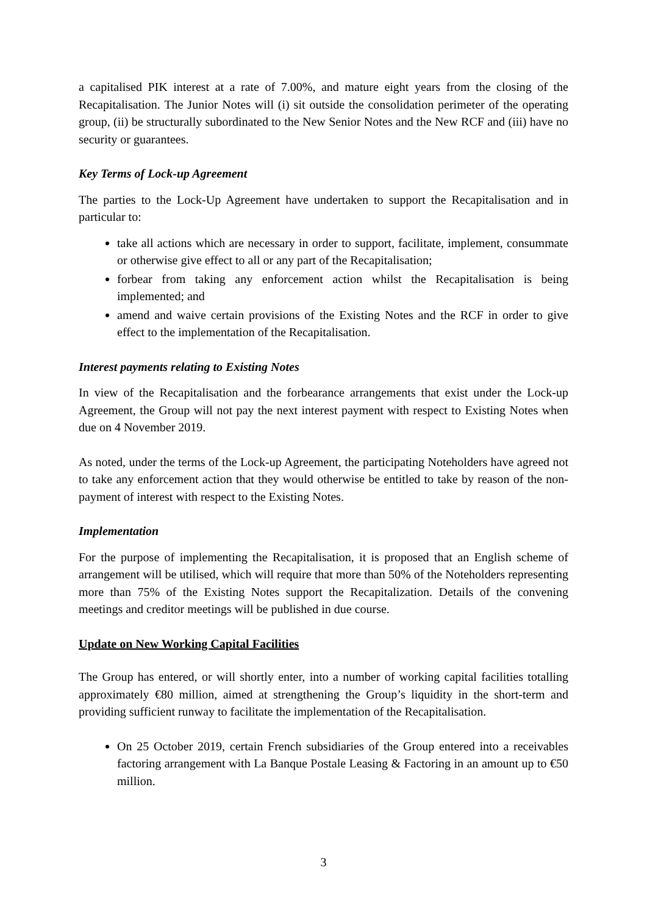a capitalised PIK interest at a rate of 7.00%, and mature eight years from the closing of the Recapitalisation. The Junior Notes will (i) sit outside the consolidation perimeter of the operating group, (ii) be structurally subordinated to the New Senior Notes and the New RCF and (iii) have no security or guarantees.
Key Terms of Lock-up Agreement
The parties to the Lock-Up Agreement have undertaken to support the Recapitalisation and in particular to:
take all actions which are necessary in order to support, facilitate, implement, consummate or otherwise give effect to all or any part of the Recapitalisation;
forbear from taking any enforcement action whilst the Recapitalisation is being implemented; and
amend and waive certain provisions of the Existing Notes and the RCF in order to give effect to the implementation of the Recapitalisation.
Interest payments relating to Existing Notes
In view of the Recapitalisation and the forbearance arrangements that exist under the Lock-up Agreement, the Group will not pay the next interest payment with respect to Existing Notes when due on 4 November 2019.
As noted, under the terms of the Lock-up Agreement, the participating Noteholders have agreed not to take any enforcement action that they would otherwise be entitled to take by reason of the non-payment of interest with respect to the Existing Notes.
Implementation
For the purpose of implementing the Recapitalisation, it is proposed that an English scheme of arrangement will be utilised, which will require that more than 50% of the Noteholders representing more than 75% of the Existing Notes support the Recapitalization. Details of the convening meetings and creditor meetings will be published in due course.
Update on New Working Capital Facilities
The Group has entered, or will shortly enter, into a number of working capital facilities totalling approximately €80 million, aimed at strengthening the Group’s liquidity in the short-term and providing sufficient runway to facilitate the implementation of the Recapitalisation.
On 25 October 2019, certain French subsidiaries of the Group entered into a receivables factoring arrangement with La Banque Postale Leasing & Factoring in an amount up to €50 million.
3